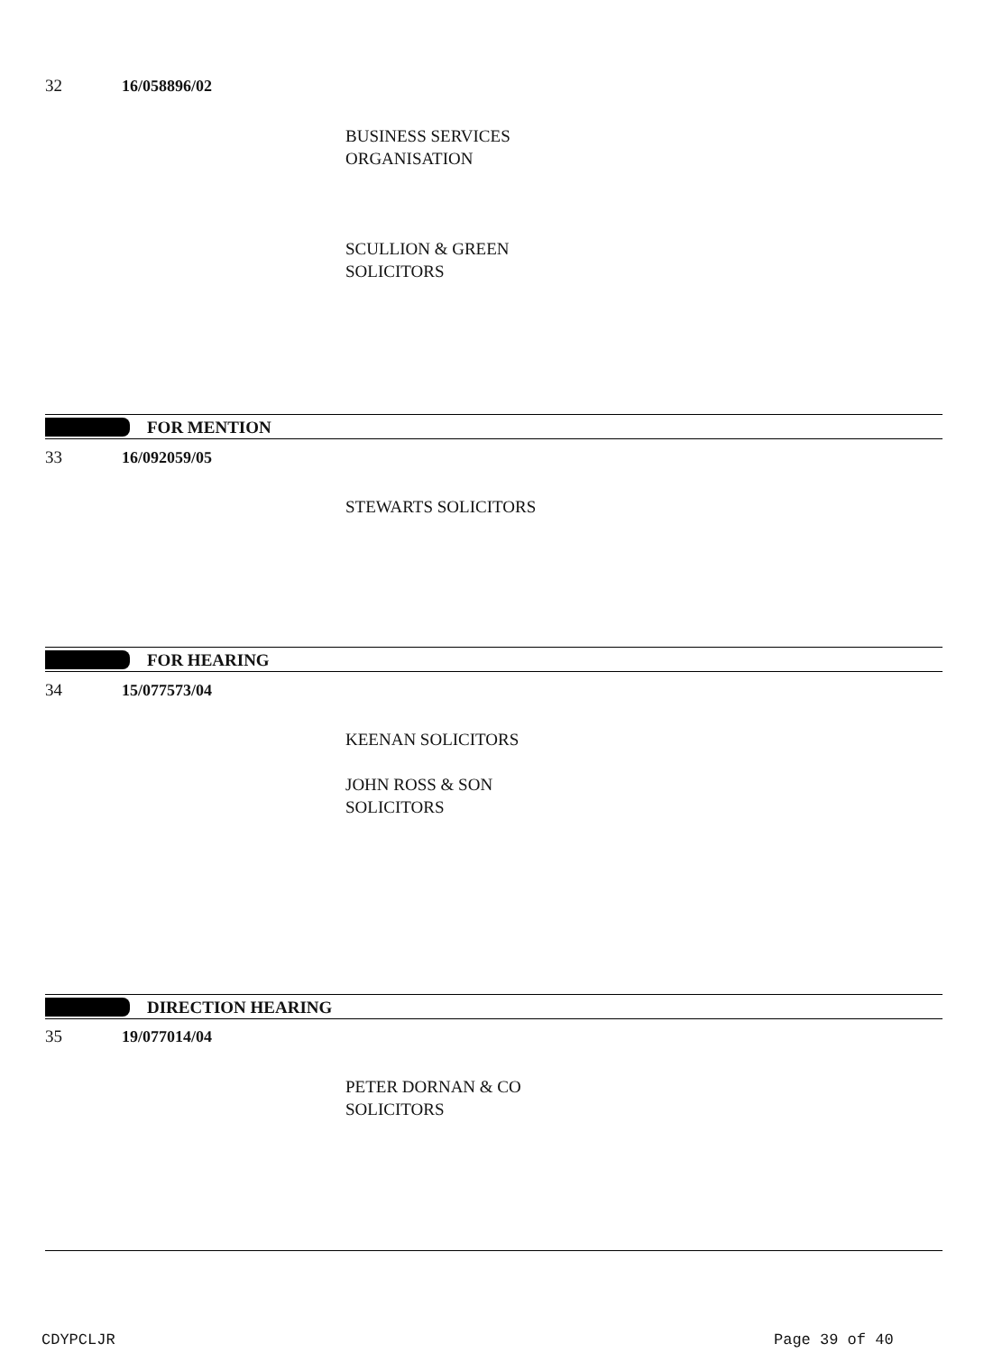32 16/058896/02
BUSINESS SERVICES
ORGANISATION
SCULLION & GREEN
SOLICITORS
FOR MENTION
33 16/092059/05
STEWARTS SOLICITORS
FOR HEARING
34 15/077573/04
KEENAN SOLICITORS
JOHN ROSS & SON
SOLICITORS
DIRECTION HEARING
35 19/077014/04
PETER DORNAN & CO
SOLICITORS
CDYPCLJR Page 39 of 40